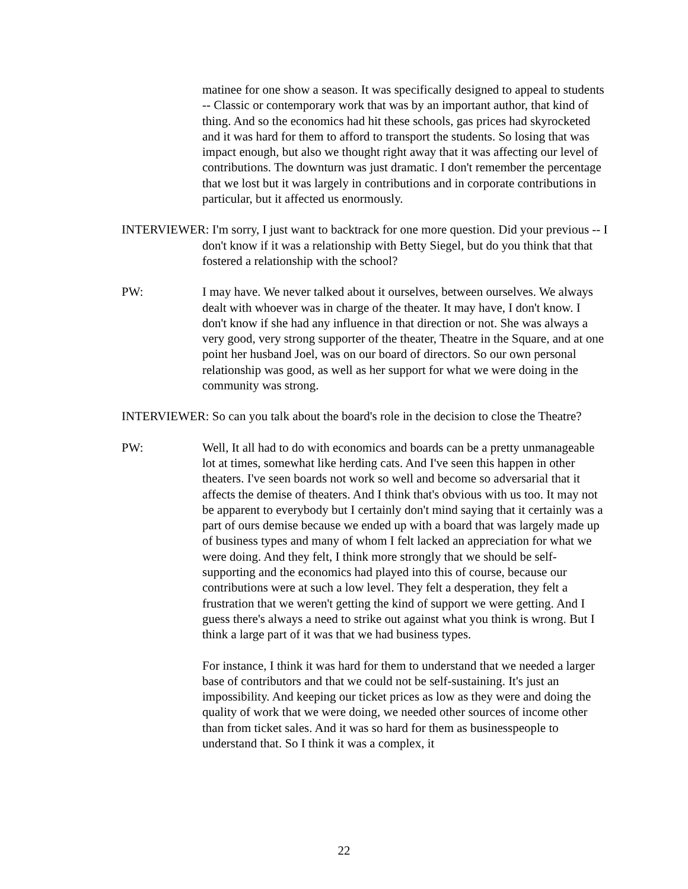matinee for one show a season. It was specifically designed to appeal to students -- Classic or contemporary work that was by an important author, that kind of thing. And so the economics had hit these schools, gas prices had skyrocketed and it was hard for them to afford to transport the students. So losing that was impact enough, but also we thought right away that it was affecting our level of contributions. The downturn was just dramatic. I don't remember the percentage that we lost but it was largely in contributions and in corporate contributions in particular, but it affected us enormously.
INTERVIEWER: I'm sorry, I just want to backtrack for one more question. Did your previous -- I don't know if it was a relationship with Betty Siegel, but do you think that that fostered a relationship with the school?
PW: I may have. We never talked about it ourselves, between ourselves. We always dealt with whoever was in charge of the theater. It may have, I don't know. I don't know if she had any influence in that direction or not. She was always a very good, very strong supporter of the theater, Theatre in the Square, and at one point her husband Joel, was on our board of directors. So our own personal relationship was good, as well as her support for what we were doing in the community was strong.
INTERVIEWER: So can you talk about the board's role in the decision to close the Theatre?
PW: Well, It all had to do with economics and boards can be a pretty unmanageable lot at times, somewhat like herding cats. And I've seen this happen in other theaters. I've seen boards not work so well and become so adversarial that it affects the demise of theaters. And I think that's obvious with us too. It may not be apparent to everybody but I certainly don't mind saying that it certainly was a part of ours demise because we ended up with a board that was largely made up of business types and many of whom I felt lacked an appreciation for what we were doing. And they felt, I think more strongly that we should be self-supporting and the economics had played into this of course, because our contributions were at such a low level. They felt a desperation, they felt a frustration that we weren't getting the kind of support we were getting. And I guess there's always a need to strike out against what you think is wrong. But I think a large part of it was that we had business types.
For instance, I think it was hard for them to understand that we needed a larger base of contributors and that we could not be self-sustaining. It's just an impossibility. And keeping our ticket prices as low as they were and doing the quality of work that we were doing, we needed other sources of income other than from ticket sales. And it was so hard for them as businesspeople to understand that. So I think it was a complex, it
22